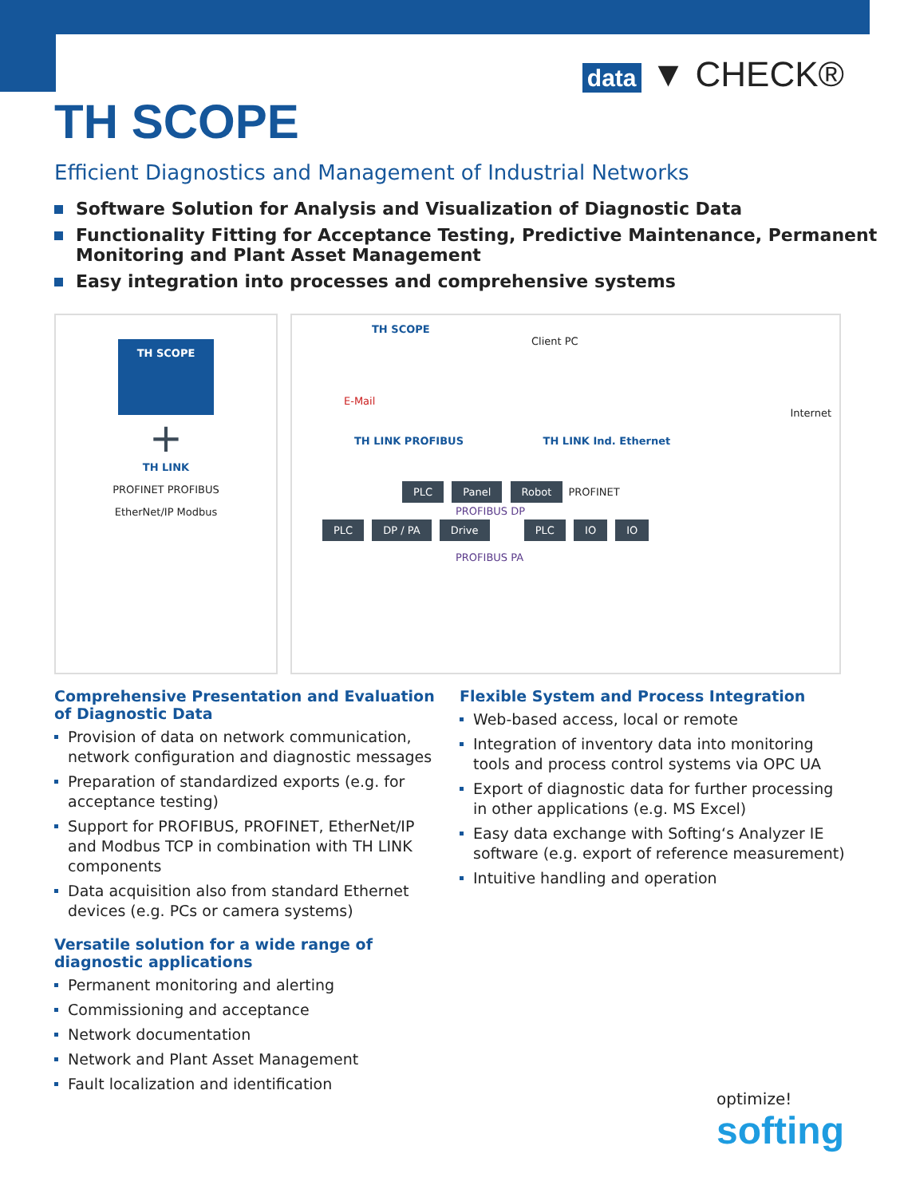data ▼ CHECK®
TH SCOPE
Efficient Diagnostics and Management of Industrial Networks
Software Solution for Analysis and Visualization of Diagnostic Data
Functionality Fitting for Acceptance Testing, Predictive Maintenance, Permanent Monitoring and Plant Asset Management
Easy integration into processes and comprehensive systems
TH SCOPE
+
TH LINK
PROFINET PROFIBUS
EtherNet/IP Modbus
TH SCOPE
Client PC
E-Mail
Internet
TH LINK PROFIBUS TH LINK Ind. Ethernet
PLC Panel Robot PROFINET
PROFIBUS DP
PLC DP / PA Drive PLC IO IO
PROFIBUS PA
Comprehensive Presentation and Evaluation of Diagnostic Data
Provision of data on network communication, network configuration and diagnostic messages
Preparation of standardized exports (e.g. for acceptance testing)
Support for PROFIBUS, PROFINET, EtherNet/IP and Modbus TCP in combination with TH LINK components
Data acquisition also from standard Ethernet devices (e.g. PCs or camera systems)
Versatile solution for a wide range of diagnostic applications
Permanent monitoring and alerting
Commissioning and acceptance
Network documentation
Network and Plant Asset Management
Fault localization and identification
Flexible System and Process Integration
Web-based access, local or remote
Integration of inventory data into monitoring tools and process control systems via OPC UA
Export of diagnostic data for further processing in other applications (e.g. MS Excel)
Easy data exchange with Softing‘s Analyzer IE software (e.g. export of reference measurement)
Intuitive handling and operation
optimize!
softing